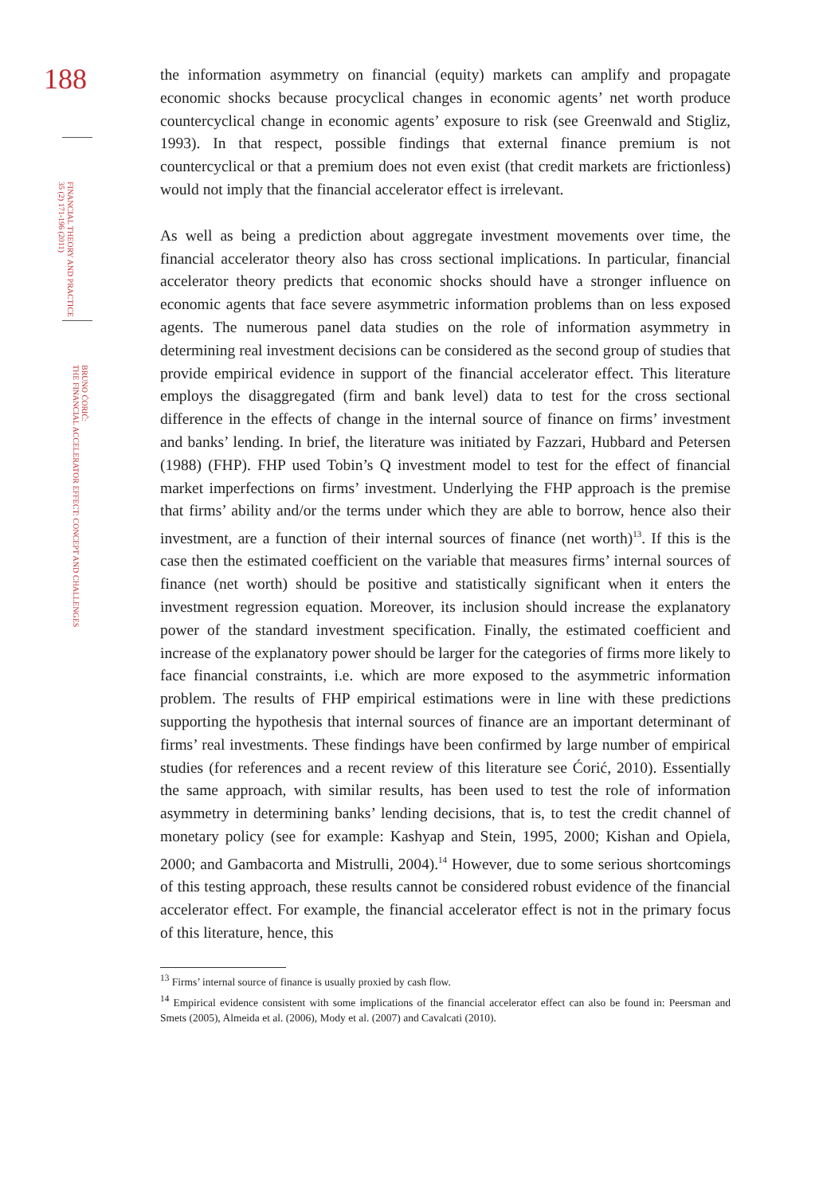188
FINANCIAL THEORY AND PRACTICE
35 (2) 171-196 (2011)
BRUNO ĆORIĆ:
THE FINANCIAL ACCELERATOR EFFECT: CONCEPT AND CHALLENGES
the information asymmetry on financial (equity) markets can amplify and propagate economic shocks because procyclical changes in economic agents’ net worth produce countercyclical change in economic agents’ exposure to risk (see Greenwald and Stigliz, 1993). In that respect, possible findings that external finance premium is not countercyclical or that a premium does not even exist (that credit markets are frictionless) would not imply that the financial accelerator effect is irrelevant.
As well as being a prediction about aggregate investment movements over time, the financial accelerator theory also has cross sectional implications. In particular, financial accelerator theory predicts that economic shocks should have a stronger influence on economic agents that face severe asymmetric information problems than on less exposed agents. The numerous panel data studies on the role of information asymmetry in determining real investment decisions can be considered as the second group of studies that provide empirical evidence in support of the financial accelerator effect. This literature employs the disaggregated (firm and bank level) data to test for the cross sectional difference in the effects of change in the internal source of finance on firms’ investment and banks’ lending. In brief, the literature was initiated by Fazzari, Hubbard and Petersen (1988) (FHP). FHP used Tobin’s Q investment model to test for the effect of financial market imperfections on firms’ investment. Underlying the FHP approach is the premise that firms’ ability and/or the terms under which they are able to borrow, hence also their investment, are a function of their internal sources of finance (net worth)<sup>13</sup>. If this is the case then the estimated coefficient on the variable that measures firms’ internal sources of finance (net worth) should be positive and statistically significant when it enters the investment regression equation. Moreover, its inclusion should increase the explanatory power of the standard investment specification. Finally, the estimated coefficient and increase of the explanatory power should be larger for the categories of firms more likely to face financial constraints, i.e. which are more exposed to the asymmetric information problem. The results of FHP empirical estimations were in line with these predictions supporting the hypothesis that internal sources of finance are an important determinant of firms’ real investments. These findings have been confirmed by large number of empirical studies (for references and a recent review of this literature see Ćorić, 2010). Essentially the same approach, with similar results, has been used to test the role of information asymmetry in determining banks’ lending decisions, that is, to test the credit channel of monetary policy (see for example: Kashyap and Stein, 1995, 2000; Kishan and Opiela, 2000; and Gambacorta and Mistrulli, 2004).<sup>14</sup> However, due to some serious shortcomings of this testing approach, these results cannot be considered robust evidence of the financial accelerator effect. For example, the financial accelerator effect is not in the primary focus of this literature, hence, this
<sup>13</sup> Firms’ internal source of finance is usually proxied by cash flow.
<sup>14</sup> Empirical evidence consistent with some implications of the financial accelerator effect can also be found in: Peersman and Smets (2005), Almeida et al. (2006), Mody et al. (2007) and Cavalcati (2010).